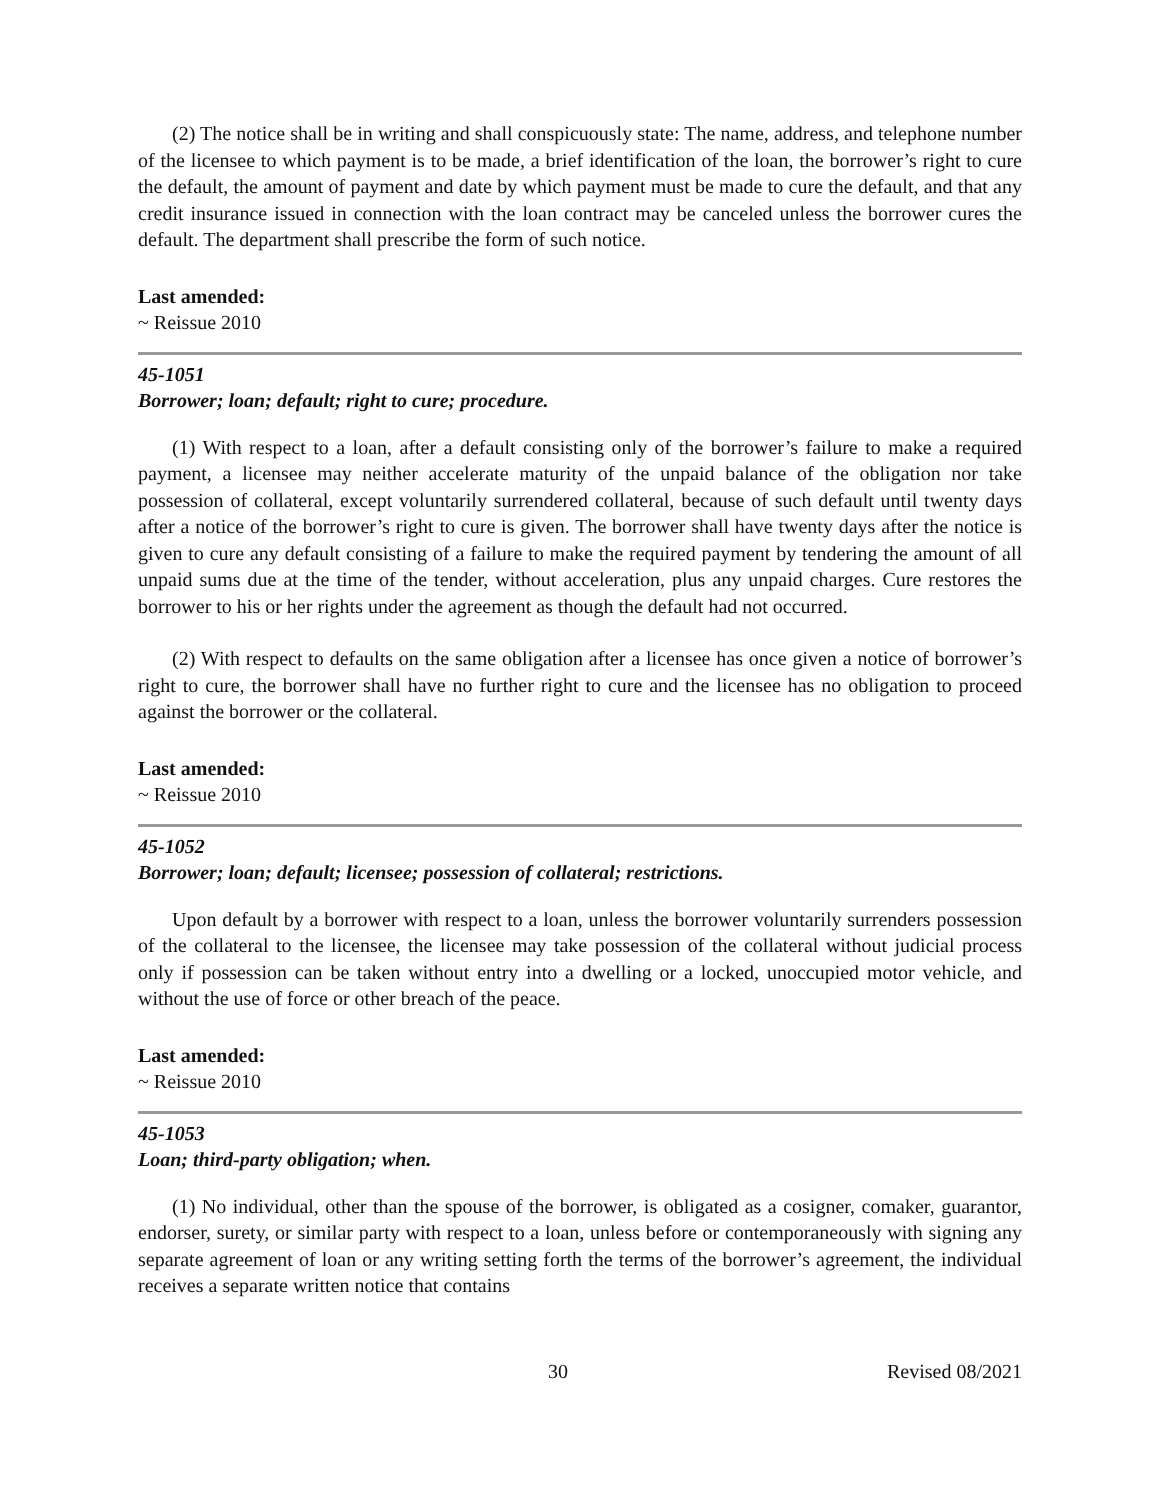(2) The notice shall be in writing and shall conspicuously state: The name, address, and telephone number of the licensee to which payment is to be made, a brief identification of the loan, the borrower’s right to cure the default, the amount of payment and date by which payment must be made to cure the default, and that any credit insurance issued in connection with the loan contract may be canceled unless the borrower cures the default. The department shall prescribe the form of such notice.
Last amended:
~ Reissue 2010
45-1051
Borrower; loan; default; right to cure; procedure.
(1) With respect to a loan, after a default consisting only of the borrower’s failure to make a required payment, a licensee may neither accelerate maturity of the unpaid balance of the obligation nor take possession of collateral, except voluntarily surrendered collateral, because of such default until twenty days after a notice of the borrower’s right to cure is given. The borrower shall have twenty days after the notice is given to cure any default consisting of a failure to make the required payment by tendering the amount of all unpaid sums due at the time of the tender, without acceleration, plus any unpaid charges. Cure restores the borrower to his or her rights under the agreement as though the default had not occurred.
(2) With respect to defaults on the same obligation after a licensee has once given a notice of borrower’s right to cure, the borrower shall have no further right to cure and the licensee has no obligation to proceed against the borrower or the collateral.
Last amended:
~ Reissue 2010
45-1052
Borrower; loan; default; licensee; possession of collateral; restrictions.
Upon default by a borrower with respect to a loan, unless the borrower voluntarily surrenders possession of the collateral to the licensee, the licensee may take possession of the collateral without judicial process only if possession can be taken without entry into a dwelling or a locked, unoccupied motor vehicle, and without the use of force or other breach of the peace.
Last amended:
~ Reissue 2010
45-1053
Loan; third-party obligation; when.
(1) No individual, other than the spouse of the borrower, is obligated as a cosigner, comaker, guarantor, endorser, surety, or similar party with respect to a loan, unless before or contemporaneously with signing any separate agreement of loan or any writing setting forth the terms of the borrower’s agreement, the individual receives a separate written notice that contains
30 Revised 08/2021